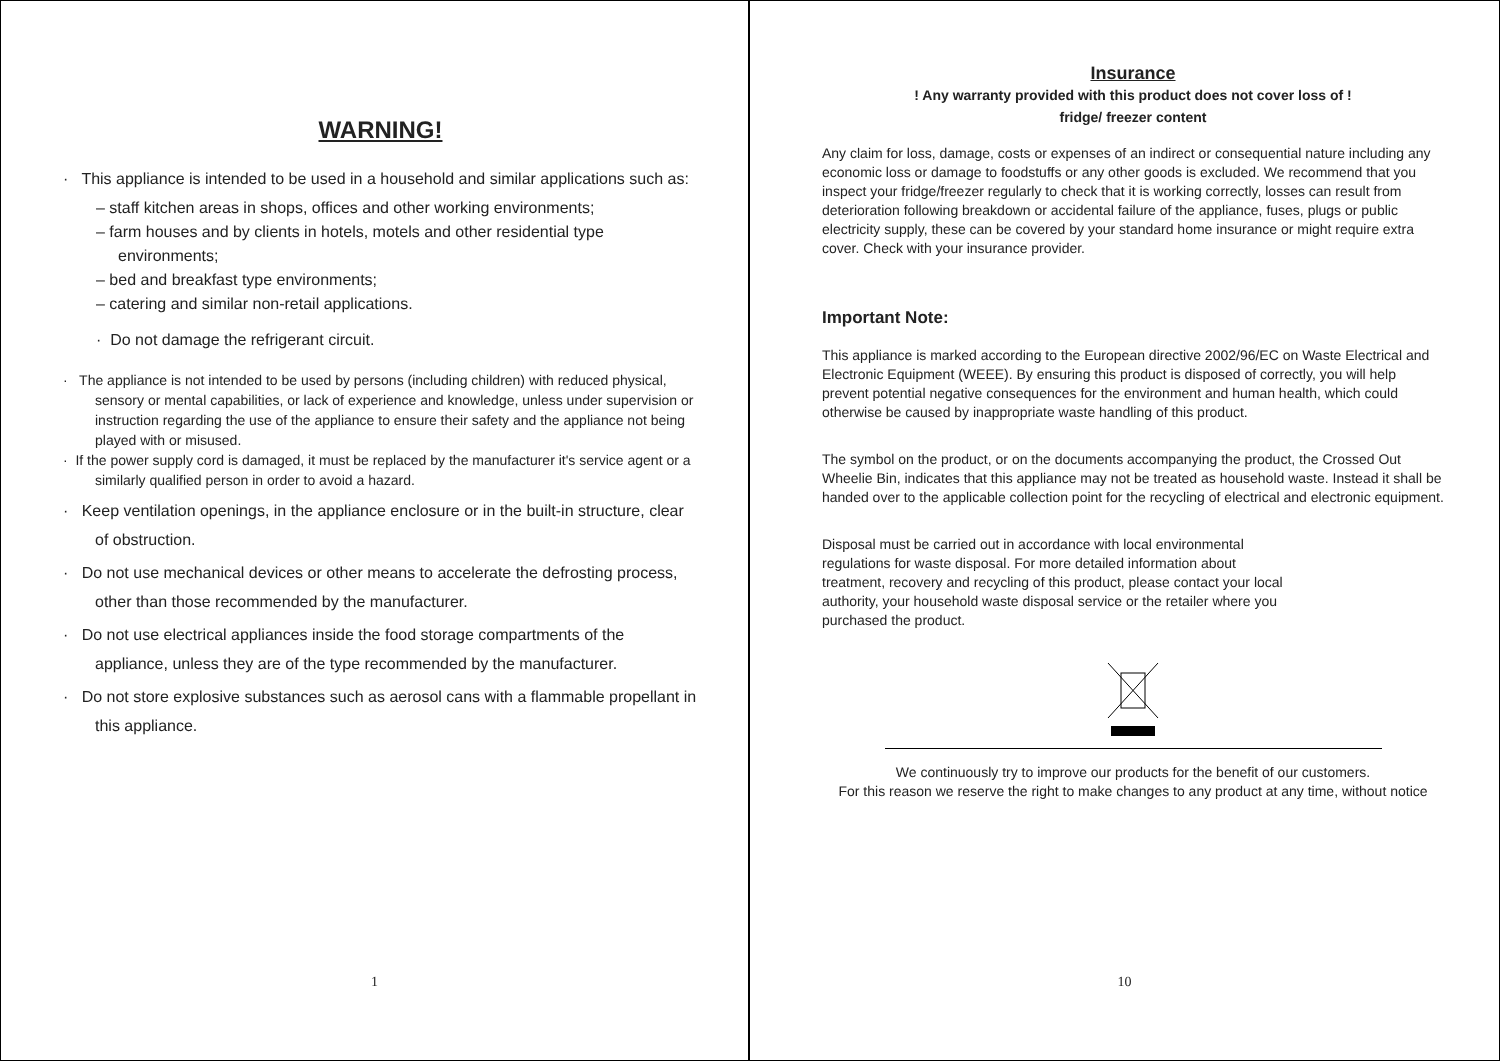WARNING!
· This appliance is intended to be used in a household and similar applications such as:
– staff kitchen areas in shops, offices and other working environments;
– farm houses and by clients in hotels, motels and other residential type environments;
– bed and breakfast type environments;
– catering and similar non-retail applications.
· Do not damage the refrigerant circuit.
· The appliance is not intended to be used by persons (including children) with reduced physical, sensory or mental capabilities, or lack of experience and knowledge, unless under supervision or instruction regarding the use of the appliance to ensure their safety and the appliance not being played with or misused.
· If the power supply cord is damaged, it must be replaced by the manufacturer it's service agent or a similarly qualified person in order to avoid a hazard.
· Keep ventilation openings, in the appliance enclosure or in the built-in structure, clear of obstruction.
· Do not use mechanical devices or other means to accelerate the defrosting process, other than those recommended by the manufacturer.
· Do not use electrical appliances inside the food storage compartments of the appliance, unless they are of the type recommended by the manufacturer.
· Do not store explosive substances such as aerosol cans with a flammable propellant in this appliance.
1
Insurance
! Any warranty provided with this product does not cover loss of !
fridge/ freezer content
Any claim for loss, damage, costs or expenses of an indirect or consequential nature including any economic loss or damage to foodstuffs or any other goods is excluded. We recommend that you inspect your fridge/freezer regularly to check that it is working correctly, losses can result from deterioration following breakdown or accidental failure of the appliance, fuses, plugs or public electricity supply, these can be covered by your standard home insurance or might require extra cover. Check with your insurance provider.
Important Note:
This appliance is marked according to the European directive 2002/96/EC on Waste Electrical and Electronic Equipment (WEEE). By ensuring this product is disposed of correctly, you will help prevent potential negative consequences for the environment and human health, which could otherwise be caused by inappropriate waste handling of this product.
The symbol on the product, or on the documents accompanying the product, the Crossed Out Wheelie Bin, indicates that this appliance may not be treated as household waste. Instead it shall be handed over to the applicable collection point for the recycling of electrical and electronic equipment.
Disposal must be carried out in accordance with local environmental regulations for waste disposal. For more detailed information about treatment, recovery and recycling of this product, please contact your local authority, your household waste disposal service or the retailer where you purchased the product.
We continuously try to improve our products for the benefit of our customers.
For this reason we reserve the right to make changes to any product at any time, without notice
10